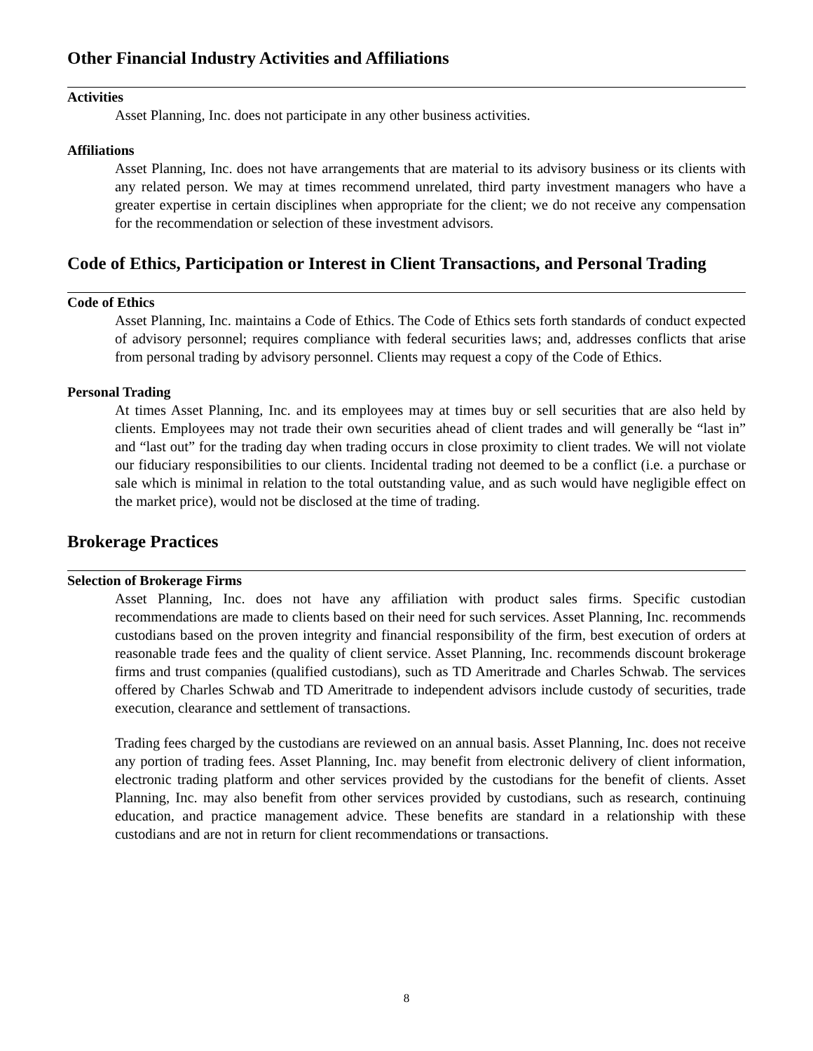Other Financial Industry Activities and Affiliations
Activities
Asset Planning, Inc. does not participate in any other business activities.
Affiliations
Asset Planning, Inc. does not have arrangements that are material to its advisory business or its clients with any related person. We may at times recommend unrelated, third party investment managers who have a greater expertise in certain disciplines when appropriate for the client; we do not receive any compensation for the recommendation or selection of these investment advisors.
Code of Ethics, Participation or Interest in Client Transactions, and Personal Trading
Code of Ethics
Asset Planning, Inc. maintains a Code of Ethics. The Code of Ethics sets forth standards of conduct expected of advisory personnel; requires compliance with federal securities laws; and, addresses conflicts that arise from personal trading by advisory personnel. Clients may request a copy of the Code of Ethics.
Personal Trading
At times Asset Planning, Inc. and its employees may at times buy or sell securities that are also held by clients. Employees may not trade their own securities ahead of client trades and will generally be “last in” and “last out” for the trading day when trading occurs in close proximity to client trades. We will not violate our fiduciary responsibilities to our clients. Incidental trading not deemed to be a conflict (i.e. a purchase or sale which is minimal in relation to the total outstanding value, and as such would have negligible effect on the market price), would not be disclosed at the time of trading.
Brokerage Practices
Selection of Brokerage Firms
Asset Planning, Inc. does not have any affiliation with product sales firms. Specific custodian recommendations are made to clients based on their need for such services. Asset Planning, Inc. recommends custodians based on the proven integrity and financial responsibility of the firm, best execution of orders at reasonable trade fees and the quality of client service. Asset Planning, Inc. recommends discount brokerage firms and trust companies (qualified custodians), such as TD Ameritrade and Charles Schwab. The services offered by Charles Schwab and TD Ameritrade to independent advisors include custody of securities, trade execution, clearance and settlement of transactions.
Trading fees charged by the custodians are reviewed on an annual basis. Asset Planning, Inc. does not receive any portion of trading fees. Asset Planning, Inc. may benefit from electronic delivery of client information, electronic trading platform and other services provided by the custodians for the benefit of clients. Asset Planning, Inc. may also benefit from other services provided by custodians, such as research, continuing education, and practice management advice. These benefits are standard in a relationship with these custodians and are not in return for client recommendations or transactions.
8